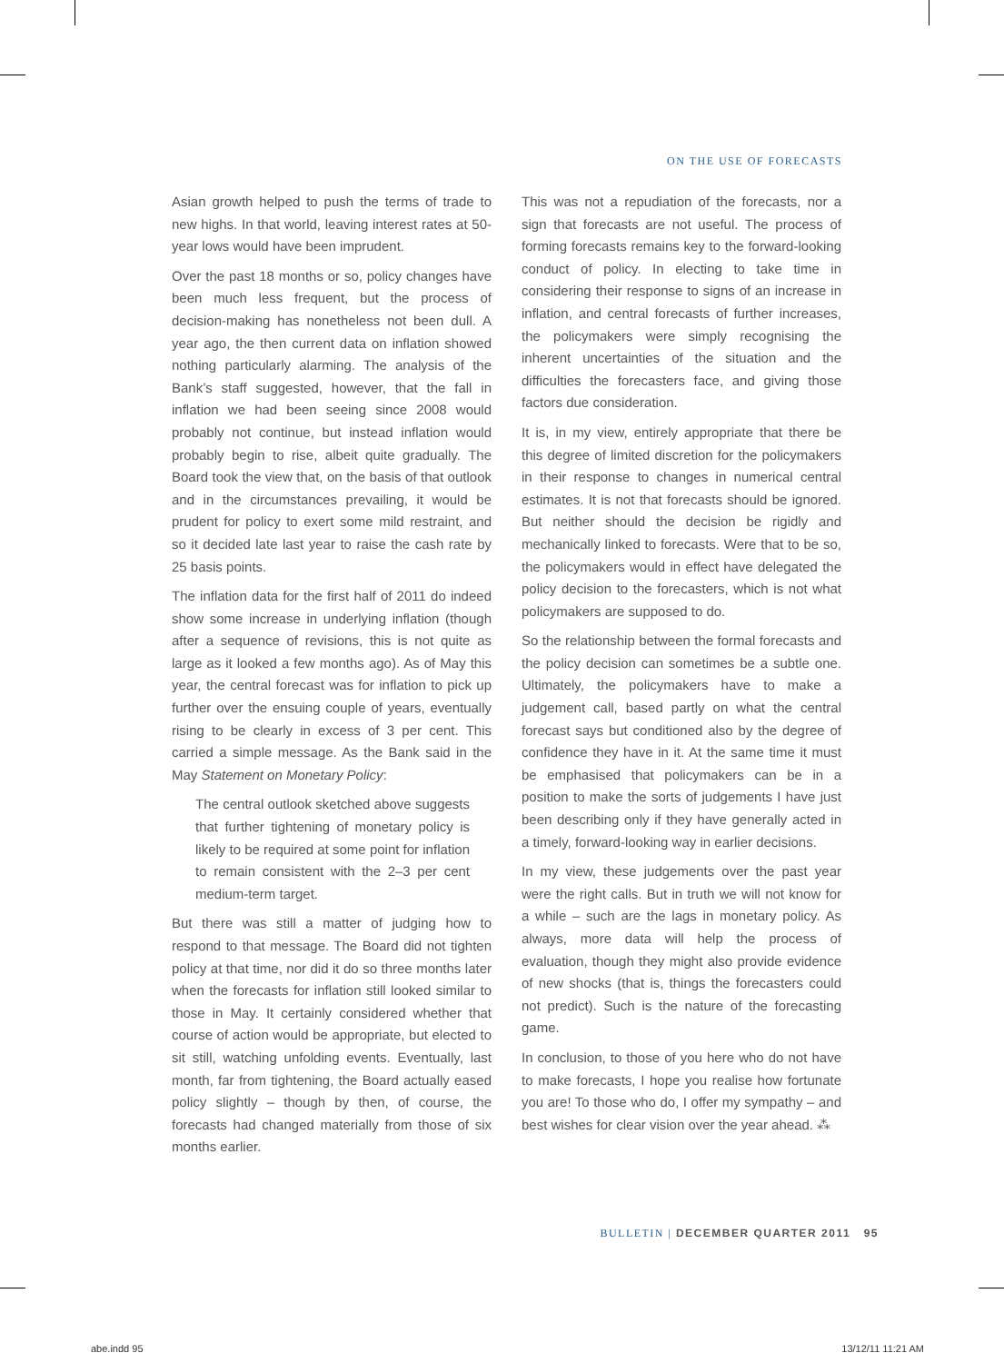ON THE USE OF FORECASTS
Asian growth helped to push the terms of trade to new highs. In that world, leaving interest rates at 50-year lows would have been imprudent.
Over the past 18 months or so, policy changes have been much less frequent, but the process of decision-making has nonetheless not been dull. A year ago, the then current data on inflation showed nothing particularly alarming. The analysis of the Bank’s staff suggested, however, that the fall in inflation we had been seeing since 2008 would probably not continue, but instead inflation would probably begin to rise, albeit quite gradually. The Board took the view that, on the basis of that outlook and in the circumstances prevailing, it would be prudent for policy to exert some mild restraint, and so it decided late last year to raise the cash rate by 25 basis points.
The inflation data for the first half of 2011 do indeed show some increase in underlying inflation (though after a sequence of revisions, this is not quite as large as it looked a few months ago). As of May this year, the central forecast was for inflation to pick up further over the ensuing couple of years, eventually rising to be clearly in excess of 3 per cent. This carried a simple message. As the Bank said in the May Statement on Monetary Policy:
The central outlook sketched above suggests that further tightening of monetary policy is likely to be required at some point for inflation to remain consistent with the 2–3 per cent medium-term target.
But there was still a matter of judging how to respond to that message. The Board did not tighten policy at that time, nor did it do so three months later when the forecasts for inflation still looked similar to those in May. It certainly considered whether that course of action would be appropriate, but elected to sit still, watching unfolding events. Eventually, last month, far from tightening, the Board actually eased policy slightly – though by then, of course, the forecasts had changed materially from those of six months earlier.
This was not a repudiation of the forecasts, nor a sign that forecasts are not useful. The process of forming forecasts remains key to the forward-looking conduct of policy. In electing to take time in considering their response to signs of an increase in inflation, and central forecasts of further increases, the policymakers were simply recognising the inherent uncertainties of the situation and the difficulties the forecasters face, and giving those factors due consideration.
It is, in my view, entirely appropriate that there be this degree of limited discretion for the policymakers in their response to changes in numerical central estimates. It is not that forecasts should be ignored. But neither should the decision be rigidly and mechanically linked to forecasts. Were that to be so, the policymakers would in effect have delegated the policy decision to the forecasters, which is not what policymakers are supposed to do.
So the relationship between the formal forecasts and the policy decision can sometimes be a subtle one. Ultimately, the policymakers have to make a judgement call, based partly on what the central forecast says but conditioned also by the degree of confidence they have in it. At the same time it must be emphasised that policymakers can be in a position to make the sorts of judgements I have just been describing only if they have generally acted in a timely, forward-looking way in earlier decisions.
In my view, these judgements over the past year were the right calls. But in truth we will not know for a while – such are the lags in monetary policy. As always, more data will help the process of evaluation, though they might also provide evidence of new shocks (that is, things the forecasters could not predict). Such is the nature of the forecasting game.
In conclusion, to those of you here who do not have to make forecasts, I hope you realise how fortunate you are! To those who do, I offer my sympathy – and best wishes for clear vision over the year ahead. ⁂
BULLETIN | DECEMBER QUARTER 2011 95
abe.indd 95 13/12/11 11:21 AM